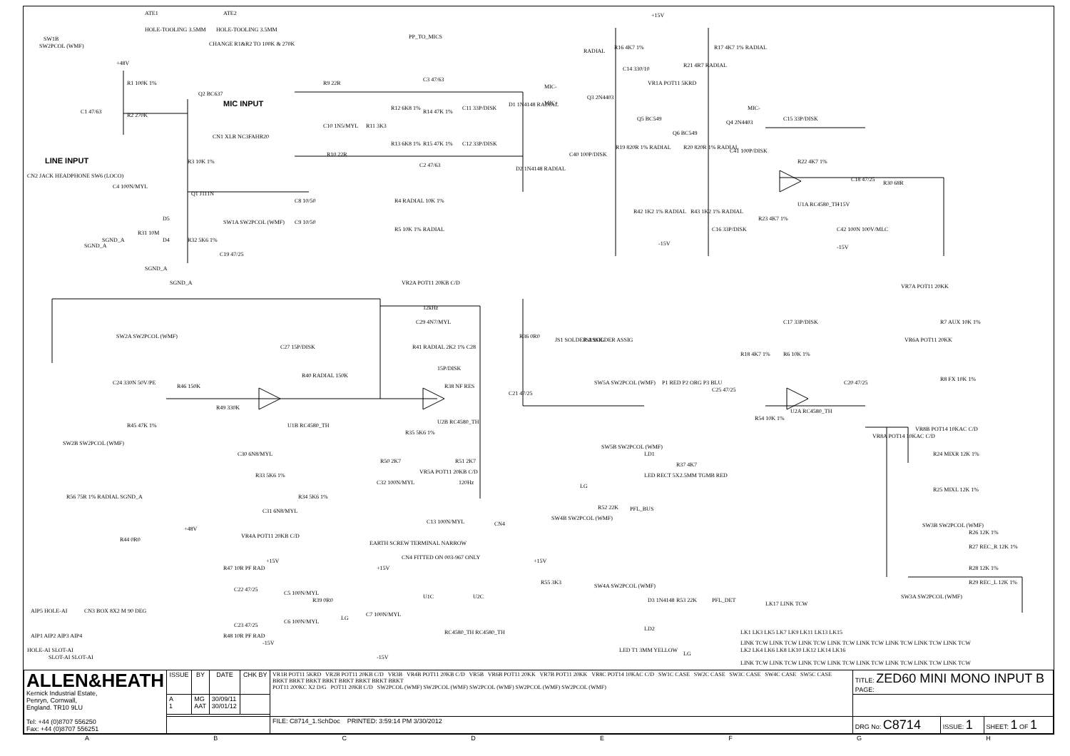ATE1
HOLE-TOOLING 3.5MM
ATE2
HOLE-TOOLING 3.5MM
CHANGE R1&R2 TO 100K & 270K
SW1B
SW2PCOL (WMF)
+48V
R1 100K 1%
C1 47/63
R2 270K
Q2 BC637
MIC INPUT
R9 22R
PP_TO_MICS
C3 47/63
R12 6K8 1%
R14 47K 1%
C11 33P/DISK
D1 1N4148 RADIAL
MIC-
MIC+
CN1 XLR NC3FAHR20
C10 1N5/MYL
R11 3K3
R13 6K8 1%
R15 47K 1%
C12 33P/DISK
R10 22R
C2 47/63
D2 1N4148 RADIAL
LINE INPUT
CN2 JACK HEADPHONE SW6 (LOCO)
C4 100N/MYL
Q1 J111N
R3 10K 1%
D5
R31 10M
D4
R32 5K6 1%
SW1A SW2PCOL (WMF)
C19 47/25
SGND_A
SGND_A
SGND_A
SGND_A
C8 10/50
C9 10/50
R4 RADIAL 10K 1%
R5 10K 1% RADIAL
+15V
RADIAL
R16 4K7 1%
R17 4K7 1% RADIAL
C14 330/10
VR1A POT11 5KRD
R21 4R7 RADIAL
Q3 2N4403
Q5 BC549
Q6 BC549
Q4 2N4403
MIC-
C40 100P/DISK
R19 820R 1% RADIAL
R20 820R 1% RADIAL
C41 100P/DISK
C15 33P/DISK
R22 4K7 1%
U1A RC4580_TH
C18 47/25
R30 68R
+15V
C42 100N 100V/MLC
-15V
R42 1K2 1% RADIAL
R43 1K2 1% RADIAL
C16 33P/DISK
R23 4K7 1%
-15V
VR2A POT11 20KB C/D
12kHz
C29 4N7/MYL
R41 RADIAL 2K2 1% C28
15P/DISK
R38 NF RES
U2B RC4580_TH
R35 5K6 1%
R50 2K7
R51 2K7
VR5A POT11 20KB C/D
120Hz
C32 100N/MYL
C13 100N/MYL
R36 0R0
JS1 SOLDER ASSIG
JS2 SOLDER ASSIG
C21 47/25
SW5A SW2PCOL (WMF)
P1 RED P2 ORG P3 BLU
C17 33P/DISK
R18 4K7 1%
R6 10K 1%
C25 47/25
R54 10K 1%
U2A RC4580_TH
C20 47/25
VR7A POT11 20KK
R7 AUX 10K 1%
VR6A POT11 20KK
R8 FX 10K 1%
VR8B POT14 10KAC C/D
VR8A POT14 10KAC C/D
R24 MIXR 12K 1%
R25 MIXL 12K 1%
SW3B SW2PCOL (WMF)
R26 12K 1%
R27 REC_R 12K 1%
R28 12K 1%
R29 REC_L 12K 1%
SW3A SW2PCOL (WMF)
SW2A SW2PCOL (WMF)
C24 330N 50V/PE
R46 150K
R49 330K
C27 15P/DISK
R40 RADIAL 150K
U1B RC4580_TH
C30 6N8/MYL
R33 5K6 1%
R34 5K6 1%
C31 6N8/MYL
VR4A POT11 20KB C/D
R45 47K 1%
SW2B SW2PCOL (WMF)
R56 75R 1% RADIAL SGND_A
R44 0R0
+48V
R47 10R PF RAD
+15V
C22 47/25
C5 100N/MYL
R39 0R0
LG
C23 47/25
C6 100N/MYL
R48 10R PF RAD
-15V
CN3 BOX 8X2 M 90 DEG
AIP5 HOLE-AI
AIP1 AIP2 AIP3 AIP4
HOLE-AI SLOT-AI
SLOT-AI SLOT-AI
EARTH SCREW TERMINAL NARROW
CN4 FITTED ON 003-967 ONLY
CN4
+15V
C7 100N/MYL
U1C
U2C
RC4580_TH RC4580_TH
-15V
+15V
R55 3K3
SW4A SW2PCOL (WMF)
D3 1N4148
R53 22K
PFL_DET
LD2
LED T1 3MM YELLOW
LG
SW5B SW2PCOL (WMF)
LD1
R37 4K7
LED RECT 5X2.5MM TGMB RED
LG
R52 22K
PFL_BUS
SW4B SW2PCOL (WMF)
LK17 LINK TCW
LK1 LK3 LK5 LK7 LK9 LK11 LK13 LK15
LINK TCW LINK TCW LINK TCW LINK TCW LINK TCW LINK TCW LINK TCW LINK TCW
LK2 LK4 LK6 LK8 LK10 LK12 LK14 LK16
LINK TCW LINK TCW LINK TCW LINK TCW LINK TCW LINK TCW LINK TCW LINK TCW
| ALLEN&HEATH Kernick Industrial Estate, Penryn, Cornwall, England. TR10 9LU Tel: +44 (0)8707 556250 Fax: +44 (0)8707 556251 | ISSUE | BY | DATE | CHK BY | VR1B POT11 5KRD VR2B POT11 20KB C/D VR3B VR4B POT11 20KB C/D VR5B VR6B POT11 20KK VR7B POT11 20KK VR8C POT14 10KAC C/D SW1C CASE SW2C CASE SW3C CASE SW4C CASE SW5C CASE BRKT BRKT BRKT BRKT BRKT BRKT BRKT BRKT POT11 200KC X2 D/G POT11 20KB C/D SW2PCOL (WMF) SW2PCOL (WMF) SW2PCOL (WMF) SW2PCOL (WMF) SW2PCOL (WMF) | TITLE: ZED60 MINI MONO INPUT B PAGE: | | |
| | A 1 | MG AAT | 30/09/11 30/01/12 | | | | | |
| | | | | | FILE: C8714_1.SchDoc PRINTED: 3:59:14 PM 3/30/2012 | DRG No: C8714 | ISSUE: 1 | SHEET: 1 OF 1 |
A B C D E F G H